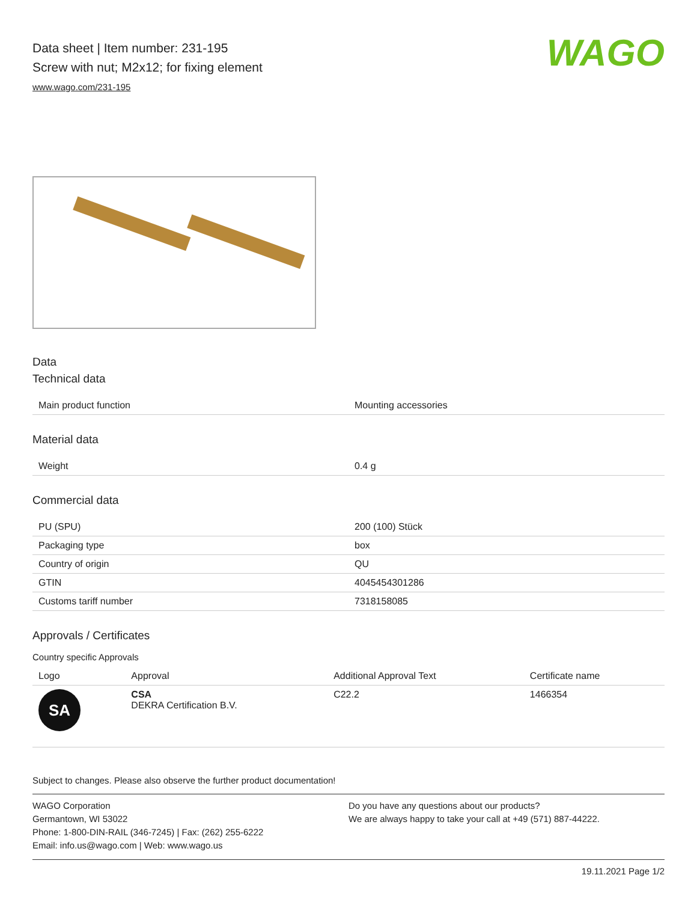Data sheet | Item number: 231-195
Screw with nut; M2x12; for fixing element
www.wago.com/231-195
WAGO
Data
Technical data
| Main product function | Mounting accessories |
Material data
| Weight | 0.4 g |
Commercial data
| PU (SPU) | 200 (100) Stück |
| Packaging type | box |
| Country of origin | QU |
| GTIN | 4045454301286 |
| Customs tariff number | 7318158085 |
Approvals / Certificates
Country specific Approvals
| Logo | Approval | Additional Approval Text | Certificate name |
| --- | --- | --- | --- |
| SA | CSA DEKRA Certification B.V. | C22.2 | 1466354 |
Subject to changes. Please also observe the further product documentation!
WAGO Corporation
Germantown, WI 53022
Phone: 1-800-DIN-RAIL (346-7245) | Fax: (262) 255-6222
Email: info.us@wago.com | Web: www.wago.us
Do you have any questions about our products?
We are always happy to take your call at +49 (571) 887-44222.
19.11.2021 Page 1/2